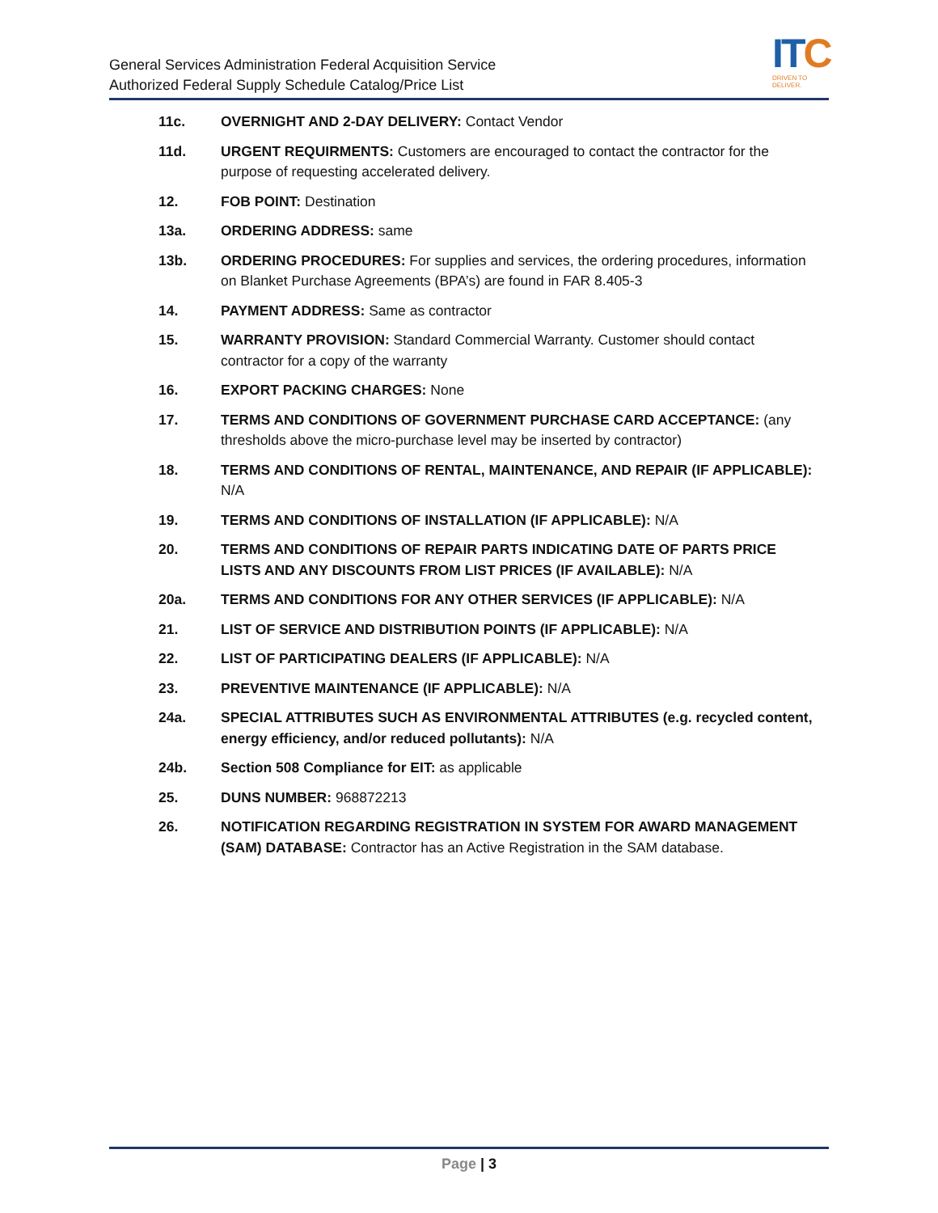General Services Administration Federal Acquisition Service
Authorized Federal Supply Schedule Catalog/Price List
ITC
DRIVEN TO DELIVER.
11c. OVERNIGHT AND 2-DAY DELIVERY: Contact Vendor
11d. URGENT REQUIRMENTS: Customers are encouraged to contact the contractor for the purpose of requesting accelerated delivery.
12. FOB POINT: Destination
13a. ORDERING ADDRESS: same
13b. ORDERING PROCEDURES: For supplies and services, the ordering procedures, information on Blanket Purchase Agreements (BPA’s) are found in FAR 8.405-3
14. PAYMENT ADDRESS: Same as contractor
15. WARRANTY PROVISION: Standard Commercial Warranty. Customer should contact contractor for a copy of the warranty
16. EXPORT PACKING CHARGES: None
17. TERMS AND CONDITIONS OF GOVERNMENT PURCHASE CARD ACCEPTANCE: (any thresholds above the micro-purchase level may be inserted by contractor)
18. TERMS AND CONDITIONS OF RENTAL, MAINTENANCE, AND REPAIR (IF APPLICABLE): N/A
19. TERMS AND CONDITIONS OF INSTALLATION (IF APPLICABLE): N/A
20. TERMS AND CONDITIONS OF REPAIR PARTS INDICATING DATE OF PARTS PRICE LISTS AND ANY DISCOUNTS FROM LIST PRICES (IF AVAILABLE): N/A
20a. TERMS AND CONDITIONS FOR ANY OTHER SERVICES (IF APPLICABLE): N/A
21. LIST OF SERVICE AND DISTRIBUTION POINTS (IF APPLICABLE): N/A
22. LIST OF PARTICIPATING DEALERS (IF APPLICABLE): N/A
23. PREVENTIVE MAINTENANCE (IF APPLICABLE): N/A
24a. SPECIAL ATTRIBUTES SUCH AS ENVIRONMENTAL ATTRIBUTES (e.g. recycled content, energy efficiency, and/or reduced pollutants): N/A
24b. Section 508 Compliance for EIT: as applicable
25. DUNS NUMBER: 968872213
26. NOTIFICATION REGARDING REGISTRATION IN SYSTEM FOR AWARD MANAGEMENT (SAM) DATABASE: Contractor has an Active Registration in the SAM database.
Page | 3